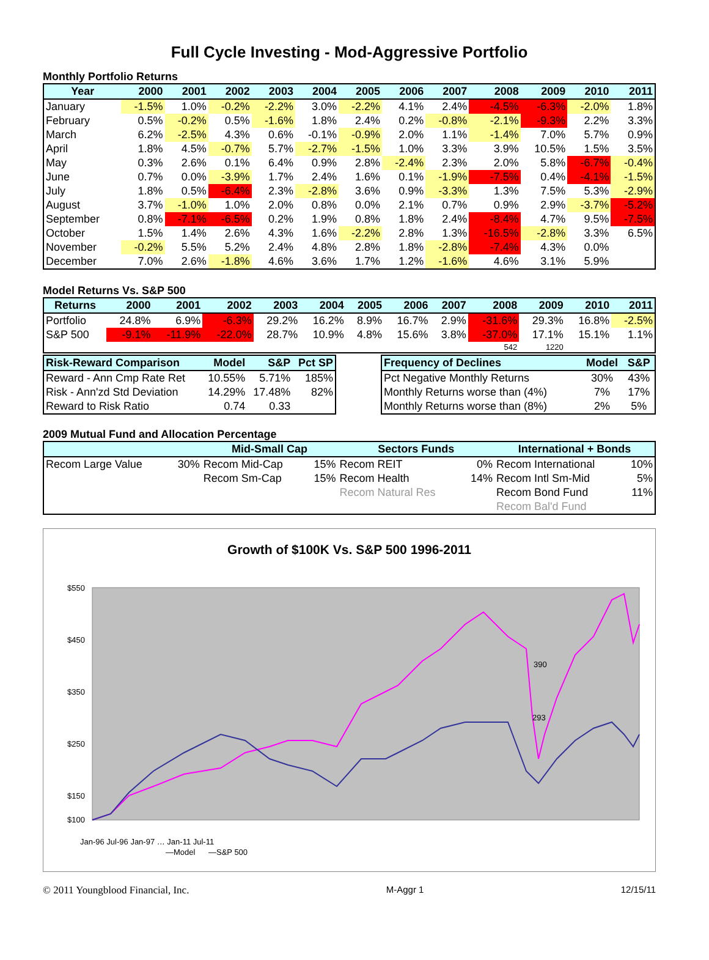Full Cycle Investing - Mod-Aggressive Portfolio
Monthly Portfolio Returns
| Year | 2000 | 2001 | 2002 | 2003 | 2004 | 2005 | 2006 | 2007 | 2008 | 2009 | 2010 | 2011 |
| --- | --- | --- | --- | --- | --- | --- | --- | --- | --- | --- | --- | --- |
| January | -1.5% | 1.0% | -0.2% | -2.2% | 3.0% | -2.2% | 4.1% | 2.4% | -4.5% | -6.3% | -2.0% | 1.8% |
| February | 0.5% | -0.2% | 0.5% | -1.6% | 1.8% | 2.4% | 0.2% | -0.8% | -2.1% | -9.3% | 2.2% | 3.3% |
| March | 6.2% | -2.5% | 4.3% | 0.6% | -0.1% | -0.9% | 2.0% | 1.1% | -1.4% | 7.0% | 5.7% | 0.9% |
| April | 1.8% | 4.5% | -0.7% | 5.7% | -2.7% | -1.5% | 1.0% | 3.3% | 3.9% | 10.5% | 1.5% | 3.5% |
| May | 0.3% | 2.6% | 0.1% | 6.4% | 0.9% | 2.8% | -2.4% | 2.3% | 2.0% | 5.8% | -6.7% | -0.4% |
| June | 0.7% | 0.0% | -3.9% | 1.7% | 2.4% | 1.6% | 0.1% | -1.9% | -7.5% | 0.4% | -4.1% | -1.5% |
| July | 1.8% | 0.5% | -6.4% | 2.3% | -2.8% | 3.6% | 0.9% | -3.3% | 1.3% | 7.5% | 5.3% | -2.9% |
| August | 3.7% | -1.0% | 1.0% | 2.0% | 0.8% | 0.0% | 2.1% | 0.7% | 0.9% | 2.9% | -3.7% | -5.2% |
| September | 0.8% | -7.1% | -6.5% | 0.2% | 1.9% | 0.8% | 1.8% | 2.4% | -8.4% | 4.7% | 9.5% | -7.5% |
| October | 1.5% | 1.4% | 2.6% | 4.3% | 1.6% | -2.2% | 2.8% | 1.3% | -16.5% | -2.8% | 3.3% | 6.5% |
| November | -0.2% | 5.5% | 5.2% | 2.4% | 4.8% | 2.8% | 1.8% | -2.8% | -7.4% | 4.3% | 0.0% | |
| December | 7.0% | 2.6% | -1.8% | 4.6% | 3.6% | 1.7% | 1.2% | -1.6% | 4.6% | 3.1% | 5.9% | |
Model Returns Vs. S&P 500
| Returns | 2000 | 2001 | 2002 | 2003 | 2004 | 2005 | 2006 | 2007 | 2008 | 2009 | 2010 | 2011 |
| --- | --- | --- | --- | --- | --- | --- | --- | --- | --- | --- | --- | --- |
| Portfolio | 24.8% | 6.9% | -6.3% | 29.2% | 16.2% | 8.9% | 16.7% | 2.9% | -31.6% | 29.3% | 16.8% | -2.5% |
| S&P 500 | -9.1% | -11.9% | -22.0% | 28.7% | 10.9% | 4.8% | 15.6% | 3.8% | -37.0% | 17.1% | 15.1% | 1.1% |
| | | | | | | | | | 542 | 1220 | | |
| Risk-Reward Comparison | Model | S&P | Pct SP |
| --- | --- | --- | --- |
| Reward - Ann Cmp Rate Ret | 10.55% | 5.71% | 185% |
| Risk - Ann'zd Std Deviation | 14.29% | 17.48% | 82% |
| Reward to Risk Ratio | 0.74 | 0.33 | |
| Frequency of Declines | Model | S&P |
| --- | --- | --- |
| Pct Negative Monthly Returns | 30% | 43% |
| Monthly Returns worse than (4%) | 7% | 17% |
| Monthly Returns worse than (8%) | 2% | 5% |
2009 Mutual Fund and Allocation Percentage
| | | Mid-Small Cap | | Sectors Funds | | International + Bonds | |
| --- | --- | --- | --- | --- | --- | --- | --- |
| Recom Large Value | 30% | Recom Mid-Cap | 15% | Recom REIT | 0% | Recom International | 10% |
| | | Recom Sm-Cap | 15% | Recom Health | 14% | Recom Intl Sm-Mid | 5% |
| | | | | Recom Natural Res | | Recom Bond Fund | 11% |
| | | | | | | Recom Bal'd Fund | |
Growth of $100K Vs. S&P 500 1996-2011
$550
$450
$350
$250
$150
$100
390
293
—Model
—S&P 500
Jan-96 Jul-96 Jan-97 … Jan-11 Jul-11
© 2011 Youngblood Financial, Inc. M-Aggr 1 12/15/11